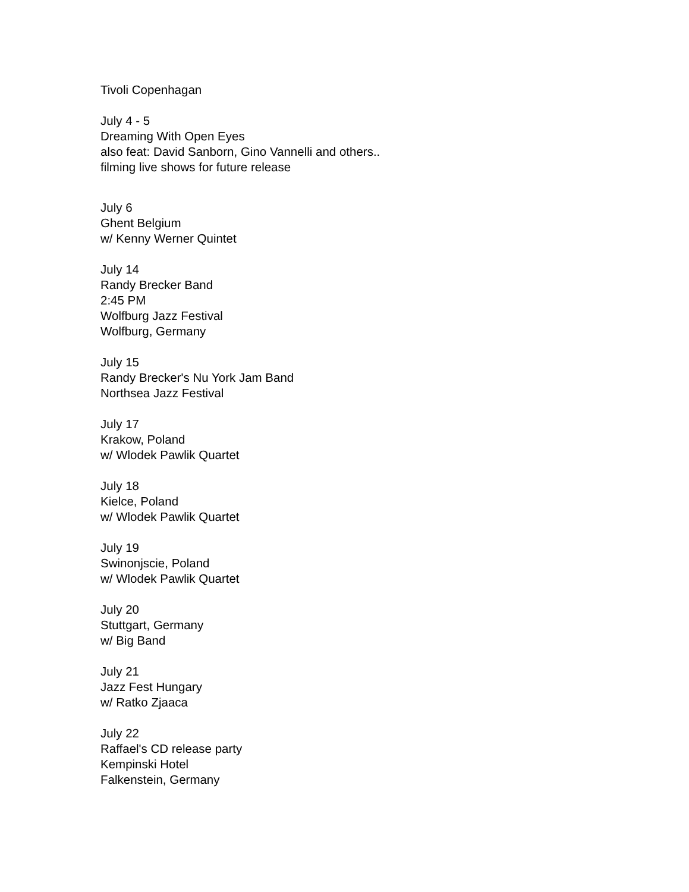Tivoli Copenhagan
July 4 - 5
Dreaming With Open Eyes
also feat: David Sanborn, Gino Vannelli and others..
filming live shows for future release
July 6
Ghent Belgium
w/ Kenny Werner Quintet
July 14
Randy Brecker Band
2:45 PM
Wolfburg Jazz Festival
Wolfburg, Germany
July 15
Randy Brecker's Nu York Jam Band
Northsea Jazz Festival
July 17
Krakow, Poland
w/ Wlodek Pawlik Quartet
July 18
Kielce, Poland
w/ Wlodek Pawlik Quartet
July 19
Swinonjscie, Poland
w/ Wlodek Pawlik Quartet
July 20
Stuttgart, Germany
w/ Big Band
July 21
Jazz Fest Hungary
w/ Ratko Zjaaca
July 22
Raffael's CD release party
Kempinski Hotel
Falkenstein, Germany